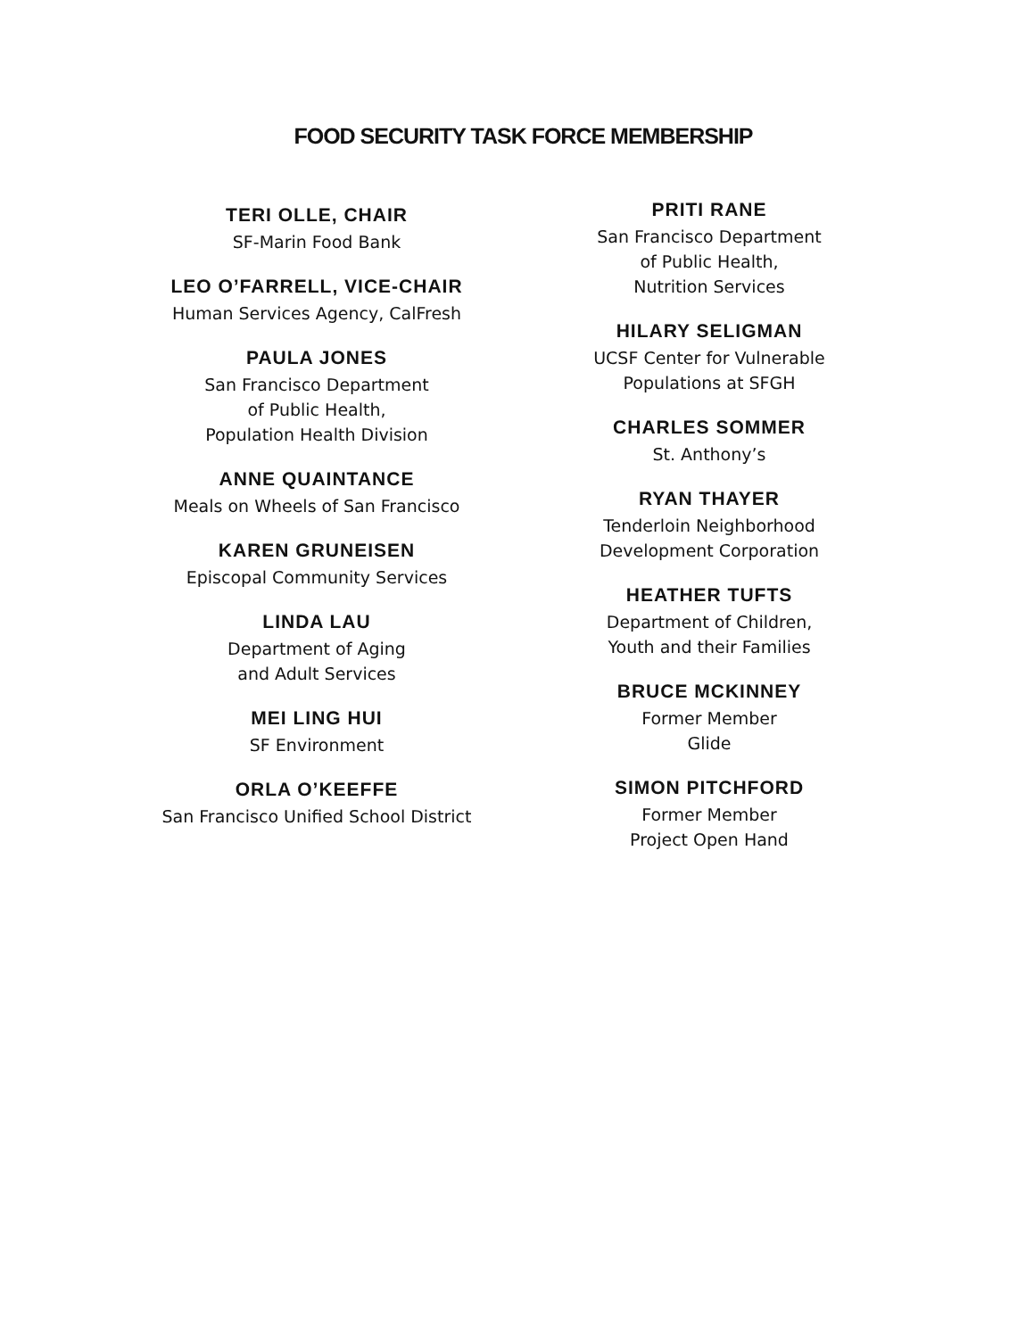FOOD SECURITY TASK FORCE MEMBERSHIP
TERI OLLE, CHAIR
SF-Marin Food Bank
LEO O’FARRELL, VICE-CHAIR
Human Services Agency, CalFresh
PAULA JONES
San Francisco Department
of Public Health,
Population Health Division
ANNE QUAINTANCE
Meals on Wheels of San Francisco
KAREN GRUNEISEN
Episcopal Community Services
LINDA LAU
Department of Aging
and Adult Services
MEI LING HUI
SF Environment
ORLA O’KEEFFE
San Francisco Unified School District
PRITI RANE
San Francisco Department
of Public Health,
Nutrition Services
HILARY SELIGMAN
UCSF Center for Vulnerable
Populations at SFGH
CHARLES SOMMER
St. Anthony’s
RYAN THAYER
Tenderloin Neighborhood
Development Corporation
HEATHER TUFTS
Department of Children,
Youth and their Families
BRUCE MCKINNEY
Former Member
Glide
SIMON PITCHFORD
Former Member
Project Open Hand